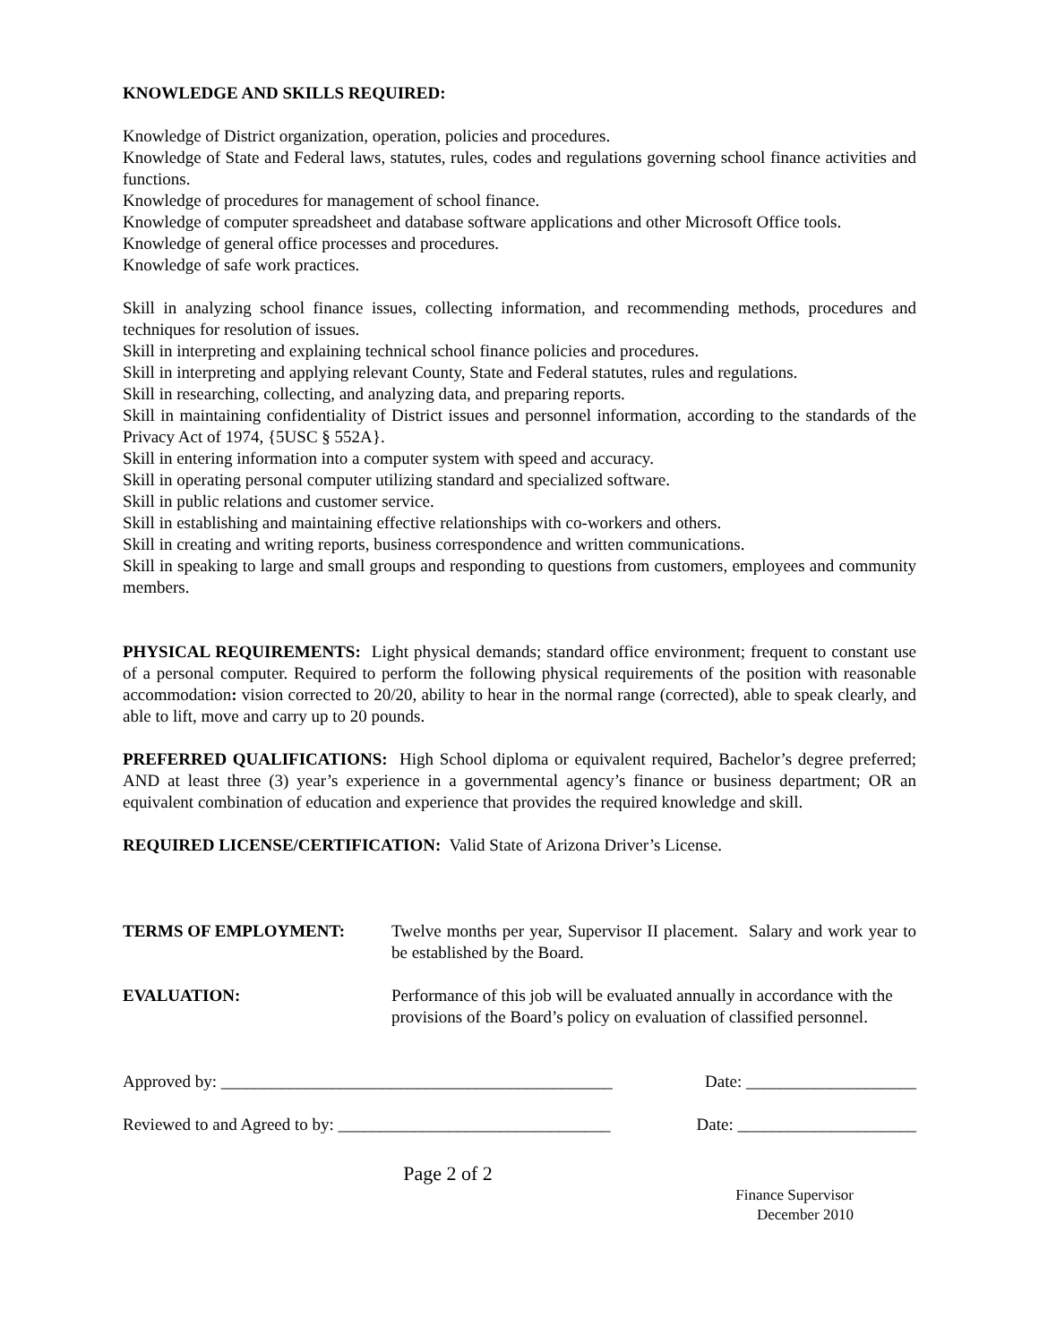KNOWLEDGE AND SKILLS REQUIRED:
Knowledge of District organization, operation, policies and procedures.
Knowledge of State and Federal laws, statutes, rules, codes and regulations governing school finance activities and functions.
Knowledge of procedures for management of school finance.
Knowledge of computer spreadsheet and database software applications and other Microsoft Office tools.
Knowledge of general office processes and procedures.
Knowledge of safe work practices.
Skill in analyzing school finance issues, collecting information, and recommending methods, procedures and techniques for resolution of issues.
Skill in interpreting and explaining technical school finance policies and procedures.
Skill in interpreting and applying relevant County, State and Federal statutes, rules and regulations.
Skill in researching, collecting, and analyzing data, and preparing reports.
Skill in maintaining confidentiality of District issues and personnel information, according to the standards of the Privacy Act of 1974, {5USC § 552A}.
Skill in entering information into a computer system with speed and accuracy.
Skill in operating personal computer utilizing standard and specialized software.
Skill in public relations and customer service.
Skill in establishing and maintaining effective relationships with co-workers and others.
Skill in creating and writing reports, business correspondence and written communications.
Skill in speaking to large and small groups and responding to questions from customers, employees and community members.
PHYSICAL REQUIREMENTS: Light physical demands; standard office environment; frequent to constant use of a personal computer. Required to perform the following physical requirements of the position with reasonable accommodation: vision corrected to 20/20, ability to hear in the normal range (corrected), able to speak clearly, and able to lift, move and carry up to 20 pounds.
PREFERRED QUALIFICATIONS: High School diploma or equivalent required, Bachelor’s degree preferred; AND at least three (3) year’s experience in a governmental agency’s finance or business department; OR an equivalent combination of education and experience that provides the required knowledge and skill.
REQUIRED LICENSE/CERTIFICATION: Valid State of Arizona Driver’s License.
TERMS OF EMPLOYMENT:
Twelve months per year, Supervisor II placement. Salary and work year to be established by the Board.
EVALUATION:
Performance of this job will be evaluated annually in accordance with the provisions of the Board’s policy on evaluation of classified personnel.
Approved by: ______________________________________________ Date: ____________________
Reviewed to and Agreed to by: ________________________________ Date: _____________________
Page 2 of 2
Finance Supervisor
December 2010